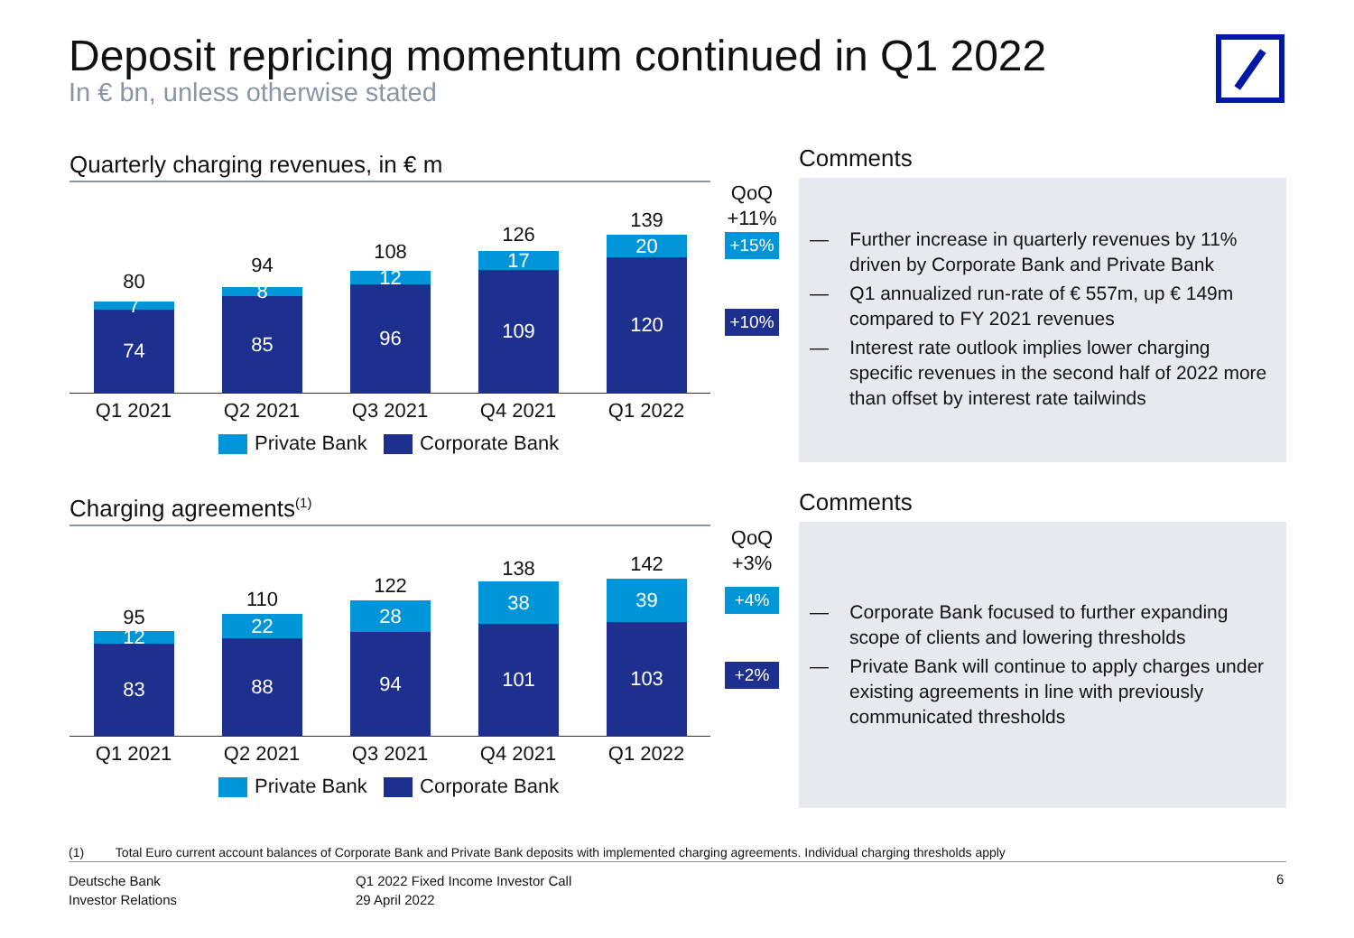Deposit repricing momentum continued in Q1 2022
In € bn, unless otherwise stated
Quarterly charging revenues, in € m
80
7
74
94
8
85
108
12
96
126
17
109
139
20
120
Q1 2021 Q2 2021 Q3 2021 Q4 2021 Q1 2022
Private Bank Corporate Bank
QoQ
+11%
+15%
+10%
Comments
— Further increase in quarterly revenues by 11% driven by Corporate Bank and Private Bank
— Q1 annualized run-rate of € 557m, up € 149m compared to FY 2021 revenues
— Interest rate outlook implies lower charging specific revenues in the second half of 2022 more than offset by interest rate tailwinds
Charging agreements<sup>(1)</sup>
95
12
83
110
22
88
122
28
94
138
38
101
142
39
103
Q1 2021 Q2 2021 Q3 2021 Q4 2021 Q1 2022
Private Bank Corporate Bank
QoQ
+3%
+4%
+2%
Comments
— Corporate Bank focused to further expanding scope of clients and lowering thresholds
— Private Bank will continue to apply charges under existing agreements in line with previously communicated thresholds
(1) Total Euro current account balances of Corporate Bank and Private Bank deposits with implemented charging agreements. Individual charging thresholds apply
Deutsche Bank
Investor Relations
Q1 2022 Fixed Income Investor Call
29 April 2022
6